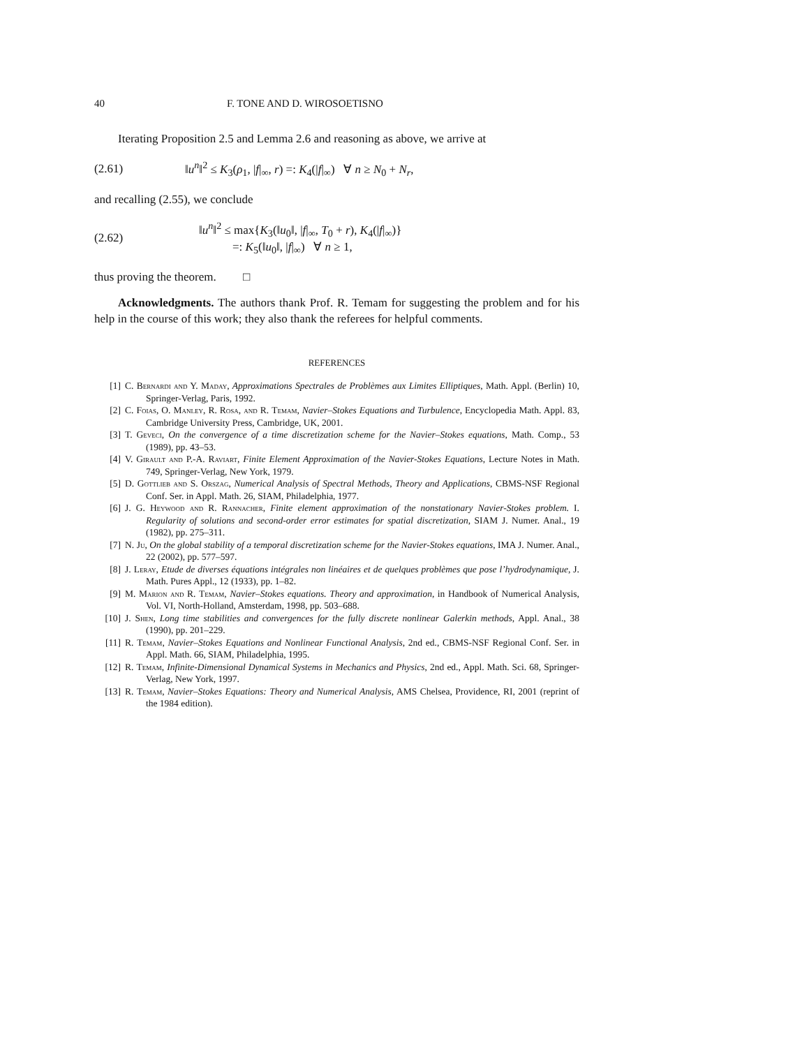40 F. TONE AND D. WIROSOETISNO
Iterating Proposition 2.5 and Lemma 2.6 and reasoning as above, we arrive at
(2.61) ‖u<sup>n</sup>‖<sup>2</sup> ≤ K<sub>3</sub>(ρ<sub>1</sub>, |f|<sub>∞</sub>, r) =: K<sub>4</sub>(|f|<sub>∞</sub>) ∀ n ≥ N<sub>0</sub> + N<sub>r</sub>,
and recalling (2.55), we conclude
(2.62) ‖u<sup>n</sup>‖<sup>2</sup> ≤ max{K<sub>3</sub>(‖u<sub>0</sub>‖, |f|<sub>∞</sub>, T<sub>0</sub> + r), K<sub>4</sub>(|f|<sub>∞</sub>)}
=: K<sub>5</sub>(‖u<sub>0</sub>‖, |f|<sub>∞</sub>) ∀ n ≥ 1,
thus proving the theorem. □
Acknowledgments. The authors thank Prof. R. Temam for suggesting the problem and for his help in the course of this work; they also thank the referees for helpful comments.
REFERENCES
[1] C. Bernardi and Y. Maday, Approximations Spectrales de Problèmes aux Limites Elliptiques, Math. Appl. (Berlin) 10, Springer-Verlag, Paris, 1992.
[2] C. Foias, O. Manley, R. Rosa, and R. Temam, Navier–Stokes Equations and Turbulence, Encyclopedia Math. Appl. 83, Cambridge University Press, Cambridge, UK, 2001.
[3] T. Geveci, On the convergence of a time discretization scheme for the Navier–Stokes equations, Math. Comp., 53 (1989), pp. 43–53.
[4] V. Girault and P.-A. Raviart, Finite Element Approximation of the Navier-Stokes Equations, Lecture Notes in Math. 749, Springer-Verlag, New York, 1979.
[5] D. Gottlieb and S. Orszag, Numerical Analysis of Spectral Methods, Theory and Applications, CBMS-NSF Regional Conf. Ser. in Appl. Math. 26, SIAM, Philadelphia, 1977.
[6] J. G. Heywood and R. Rannacher, Finite element approximation of the nonstationary Navier-Stokes problem. I. Regularity of solutions and second-order error estimates for spatial discretization, SIAM J. Numer. Anal., 19 (1982), pp. 275–311.
[7] N. Ju, On the global stability of a temporal discretization scheme for the Navier-Stokes equations, IMA J. Numer. Anal., 22 (2002), pp. 577–597.
[8] J. Leray, Etude de diverses équations intégrales non linéaires et de quelques problèmes que pose l’hydrodynamique, J. Math. Pures Appl., 12 (1933), pp. 1–82.
[9] M. Marion and R. Temam, Navier–Stokes equations. Theory and approximation, in Handbook of Numerical Analysis, Vol. VI, North-Holland, Amsterdam, 1998, pp. 503–688.
[10] J. Shen, Long time stabilities and convergences for the fully discrete nonlinear Galerkin methods, Appl. Anal., 38 (1990), pp. 201–229.
[11] R. Temam, Navier–Stokes Equations and Nonlinear Functional Analysis, 2nd ed., CBMS-NSF Regional Conf. Ser. in Appl. Math. 66, SIAM, Philadelphia, 1995.
[12] R. Temam, Infinite-Dimensional Dynamical Systems in Mechanics and Physics, 2nd ed., Appl. Math. Sci. 68, Springer-Verlag, New York, 1997.
[13] R. Temam, Navier–Stokes Equations: Theory and Numerical Analysis, AMS Chelsea, Providence, RI, 2001 (reprint of the 1984 edition).